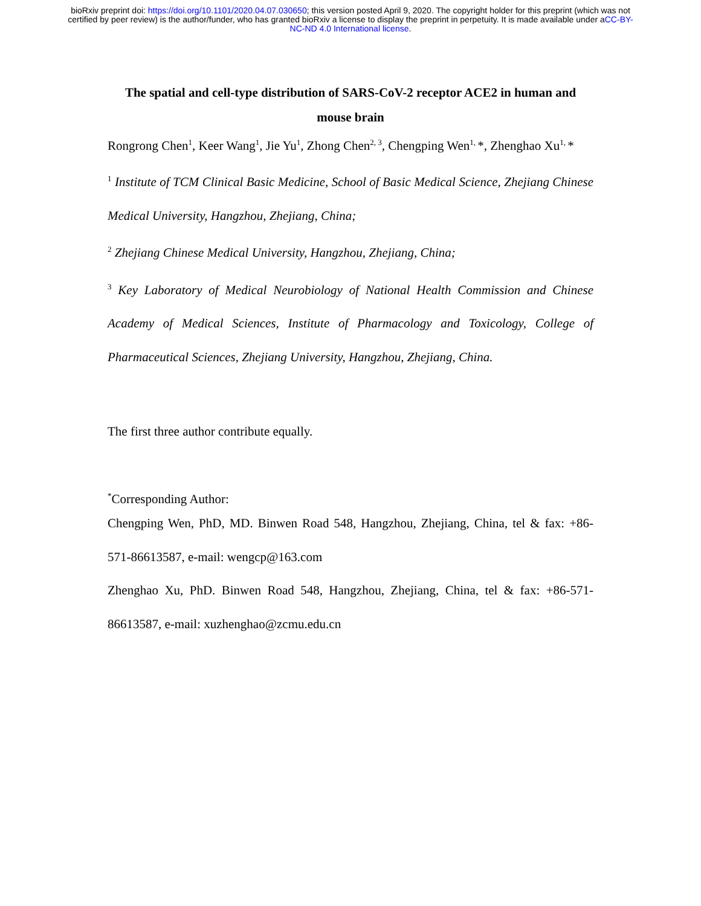bioRxiv preprint doi: https://doi.org/10.1101/2020.04.07.030650; this version posted April 9, 2020. The copyright holder for this preprint (which was not certified by peer review) is the author/funder, who has granted bioRxiv a license to display the preprint in perpetuity. It is made available under aCC-BY-NC-ND 4.0 International license.
The spatial and cell-type distribution of SARS-CoV-2 receptor ACE2 in human and mouse brain
Rongrong Chen<sup>1</sup>, Keer Wang<sup>1</sup>, Jie Yu<sup>1</sup>, Zhong Chen<sup>2, 3</sup>, Chengping Wen<sup>1,</sup>*, Zhenghao Xu<sup>1,</sup>*
<sup>1</sup> Institute of TCM Clinical Basic Medicine, School of Basic Medical Science, Zhejiang Chinese Medical University, Hangzhou, Zhejiang, China;
<sup>2</sup> Zhejiang Chinese Medical University, Hangzhou, Zhejiang, China;
<sup>3</sup> Key Laboratory of Medical Neurobiology of National Health Commission and Chinese Academy of Medical Sciences, Institute of Pharmacology and Toxicology, College of Pharmaceutical Sciences, Zhejiang University, Hangzhou, Zhejiang, China.
The first three author contribute equally.
<sup>*</sup> Corresponding Author:
Chengping Wen, PhD, MD. Binwen Road 548, Hangzhou, Zhejiang, China, tel & fax: +86-571-86613587, e-mail: wengcp@163.com
Zhenghao Xu, PhD. Binwen Road 548, Hangzhou, Zhejiang, China, tel & fax: +86-571-86613587, e-mail: xuzhenghao@zcmu.edu.cn